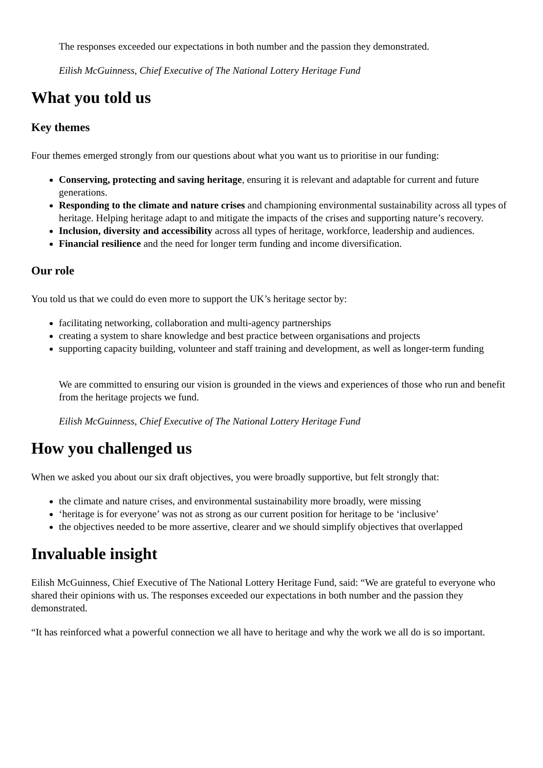The responses exceeded our expectations in both number and the passion they demonstrated.
Eilish McGuinness, Chief Executive of The National Lottery Heritage Fund
What you told us
Key themes
Four themes emerged strongly from our questions about what you want us to prioritise in our funding:
Conserving, protecting and saving heritage, ensuring it is relevant and adaptable for current and future generations.
Responding to the climate and nature crises and championing environmental sustainability across all types of heritage. Helping heritage adapt to and mitigate the impacts of the crises and supporting nature’s recovery.
Inclusion, diversity and accessibility across all types of heritage, workforce, leadership and audiences.
Financial resilience and the need for longer term funding and income diversification.
Our role
You told us that we could do even more to support the UK’s heritage sector by:
facilitating networking, collaboration and multi-agency partnerships
creating a system to share knowledge and best practice between organisations and projects
supporting capacity building, volunteer and staff training and development, as well as longer-term funding
We are committed to ensuring our vision is grounded in the views and experiences of those who run and benefit from the heritage projects we fund.
Eilish McGuinness, Chief Executive of The National Lottery Heritage Fund
How you challenged us
When we asked you about our six draft objectives, you were broadly supportive, but felt strongly that:
the climate and nature crises, and environmental sustainability more broadly, were missing
‘heritage is for everyone’ was not as strong as our current position for heritage to be ‘inclusive’
the objectives needed to be more assertive, clearer and we should simplify objectives that overlapped
Invaluable insight
Eilish McGuinness, Chief Executive of The National Lottery Heritage Fund, said: “We are grateful to everyone who shared their opinions with us. The responses exceeded our expectations in both number and the passion they demonstrated.
“It has reinforced what a powerful connection we all have to heritage and why the work we all do is so important.